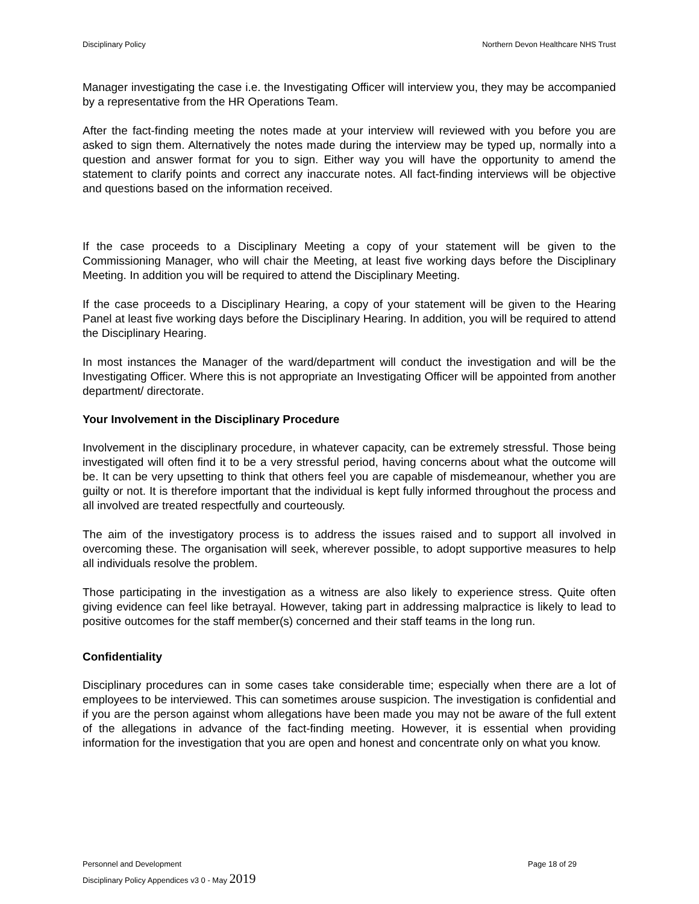Disciplinary Policy Northern Devon Healthcare NHS Trust
Manager investigating the case i.e. the Investigating Officer will interview you, they may be accompanied by a representative from the HR Operations Team.
After the fact-finding meeting the notes made at your interview will reviewed with you before you are asked to sign them. Alternatively the notes made during the interview may be typed up, normally into a question and answer format for you to sign. Either way you will have the opportunity to amend the statement to clarify points and correct any inaccurate notes. All fact-finding interviews will be objective and questions based on the information received.
If the case proceeds to a Disciplinary Meeting a copy of your statement will be given to the Commissioning Manager, who will chair the Meeting, at least five working days before the Disciplinary Meeting. In addition you will be required to attend the Disciplinary Meeting.
If the case proceeds to a Disciplinary Hearing, a copy of your statement will be given to the Hearing Panel at least five working days before the Disciplinary Hearing. In addition, you will be required to attend the Disciplinary Hearing.
In most instances the Manager of the ward/department will conduct the investigation and will be the Investigating Officer. Where this is not appropriate an Investigating Officer will be appointed from another department/ directorate.
Your Involvement in the Disciplinary Procedure
Involvement in the disciplinary procedure, in whatever capacity, can be extremely stressful. Those being investigated will often find it to be a very stressful period, having concerns about what the outcome will be. It can be very upsetting to think that others feel you are capable of misdemeanour, whether you are guilty or not. It is therefore important that the individual is kept fully informed throughout the process and all involved are treated respectfully and courteously.
The aim of the investigatory process is to address the issues raised and to support all involved in overcoming these. The organisation will seek, wherever possible, to adopt supportive measures to help all individuals resolve the problem.
Those participating in the investigation as a witness are also likely to experience stress. Quite often giving evidence can feel like betrayal. However, taking part in addressing malpractice is likely to lead to positive outcomes for the staff member(s) concerned and their staff teams in the long run.
Confidentiality
Disciplinary procedures can in some cases take considerable time; especially when there are a lot of employees to be interviewed. This can sometimes arouse suspicion. The investigation is confidential and if you are the person against whom allegations have been made you may not be aware of the full extent of the allegations in advance of the fact-finding meeting. However, it is essential when providing information for the investigation that you are open and honest and concentrate only on what you know.
Personnel and Development Page 18 of 29
Disciplinary Policy Appendices v3 0 - May 2019